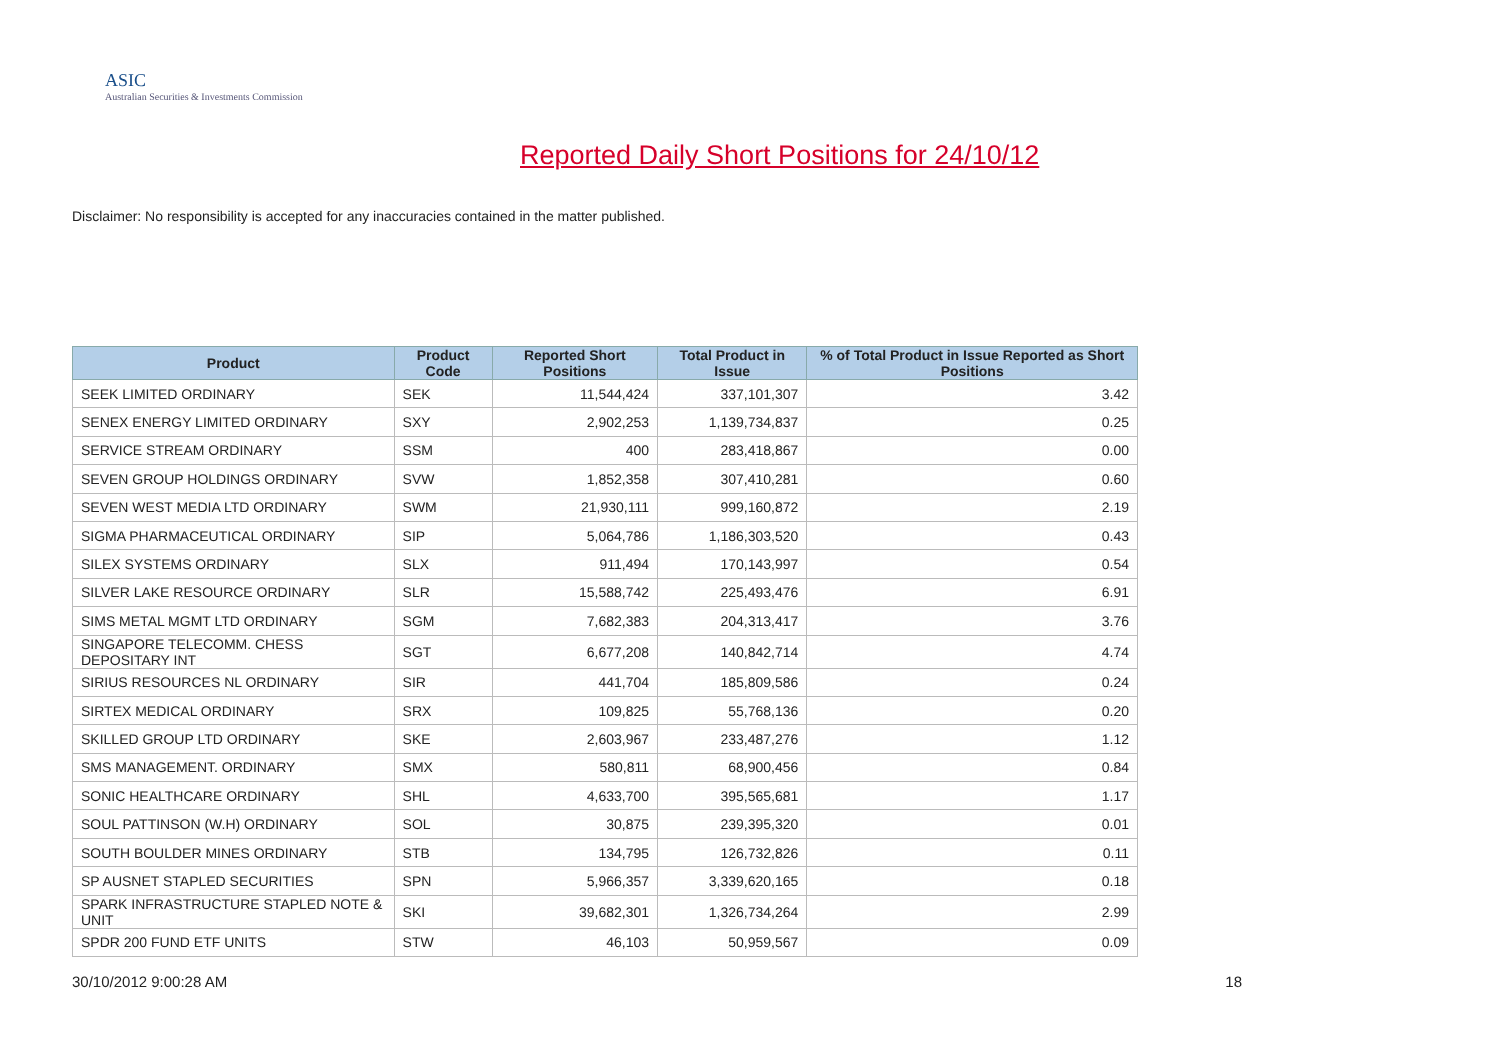ASIC
Australian Securities & Investments Commission
Reported Daily Short Positions for 24/10/12
Disclaimer: No responsibility is accepted for any inaccuracies contained in the matter published.
| Product | Product Code | Reported Short Positions | Total Product in Issue | % of Total Product in Issue Reported as Short Positions |
| --- | --- | --- | --- | --- |
| SEEK LIMITED ORDINARY | SEK | 11,544,424 | 337,101,307 | 3.42 |
| SENEX ENERGY LIMITED ORDINARY | SXY | 2,902,253 | 1,139,734,837 | 0.25 |
| SERVICE STREAM ORDINARY | SSM | 400 | 283,418,867 | 0.00 |
| SEVEN GROUP HOLDINGS ORDINARY | SVW | 1,852,358 | 307,410,281 | 0.60 |
| SEVEN WEST MEDIA LTD ORDINARY | SWM | 21,930,111 | 999,160,872 | 2.19 |
| SIGMA PHARMACEUTICAL ORDINARY | SIP | 5,064,786 | 1,186,303,520 | 0.43 |
| SILEX SYSTEMS ORDINARY | SLX | 911,494 | 170,143,997 | 0.54 |
| SILVER LAKE RESOURCE ORDINARY | SLR | 15,588,742 | 225,493,476 | 6.91 |
| SIMS METAL MGMT LTD ORDINARY | SGM | 7,682,383 | 204,313,417 | 3.76 |
| SINGAPORE TELECOMM. CHESS DEPOSITARY INT | SGT | 6,677,208 | 140,842,714 | 4.74 |
| SIRIUS RESOURCES NL ORDINARY | SIR | 441,704 | 185,809,586 | 0.24 |
| SIRTEX MEDICAL ORDINARY | SRX | 109,825 | 55,768,136 | 0.20 |
| SKILLED GROUP LTD ORDINARY | SKE | 2,603,967 | 233,487,276 | 1.12 |
| SMS MANAGEMENT. ORDINARY | SMX | 580,811 | 68,900,456 | 0.84 |
| SONIC HEALTHCARE ORDINARY | SHL | 4,633,700 | 395,565,681 | 1.17 |
| SOUL PATTINSON (W.H) ORDINARY | SOL | 30,875 | 239,395,320 | 0.01 |
| SOUTH BOULDER MINES ORDINARY | STB | 134,795 | 126,732,826 | 0.11 |
| SP AUSNET STAPLED SECURITIES | SPN | 5,966,357 | 3,339,620,165 | 0.18 |
| SPARK INFRASTRUCTURE STAPLED NOTE & UNIT | SKI | 39,682,301 | 1,326,734,264 | 2.99 |
| SPDR 200 FUND ETF UNITS | STW | 46,103 | 50,959,567 | 0.09 |
30/10/2012 9:00:28 AM 18